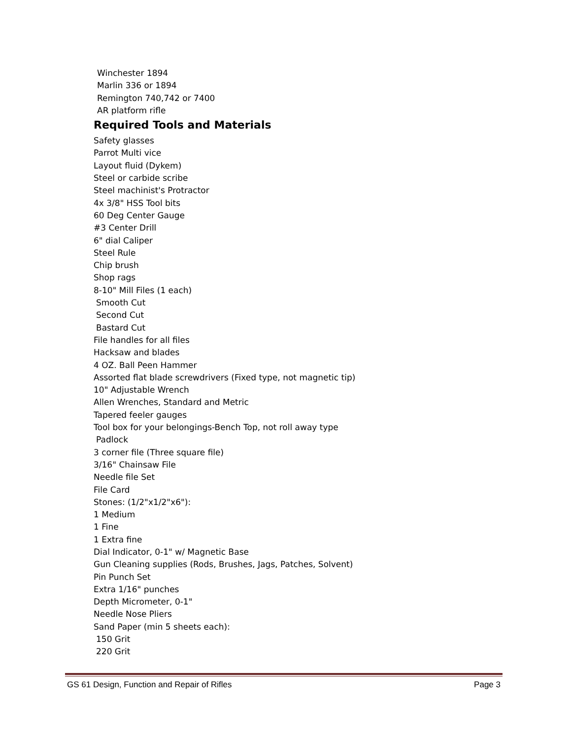Winchester 1894
Marlin 336 or 1894
Remington 740,742 or 7400
AR platform rifle
Required Tools and Materials
Safety glasses
Parrot Multi vice
Layout fluid (Dykem)
Steel or carbide scribe
Steel machinist's Protractor
4x 3/8" HSS Tool bits
60 Deg Center Gauge
#3 Center Drill
6" dial Caliper
Steel Rule
Chip brush
Shop rags
8-10" Mill Files (1 each)
Smooth Cut
Second Cut
Bastard Cut
File handles for all files
Hacksaw and blades
4 OZ. Ball Peen Hammer
Assorted flat blade screwdrivers (Fixed type, not magnetic tip)
10" Adjustable Wrench
Allen Wrenches, Standard and Metric
Tapered feeler gauges
Tool box for your belongings-Bench Top, not roll away type
Padlock
3 corner file (Three square file)
3/16" Chainsaw File
Needle file Set
File Card
Stones: (1/2"x1/2"x6"):
1 Medium
1 Fine
1 Extra fine
Dial Indicator, 0-1" w/ Magnetic Base
Gun Cleaning supplies (Rods, Brushes, Jags, Patches, Solvent)
Pin Punch Set
Extra 1/16" punches
Depth Micrometer, 0-1"
Needle Nose Pliers
Sand Paper (min 5 sheets each):
150 Grit
220 Grit
GS 61 Design, Function and Repair of Rifles Page 3